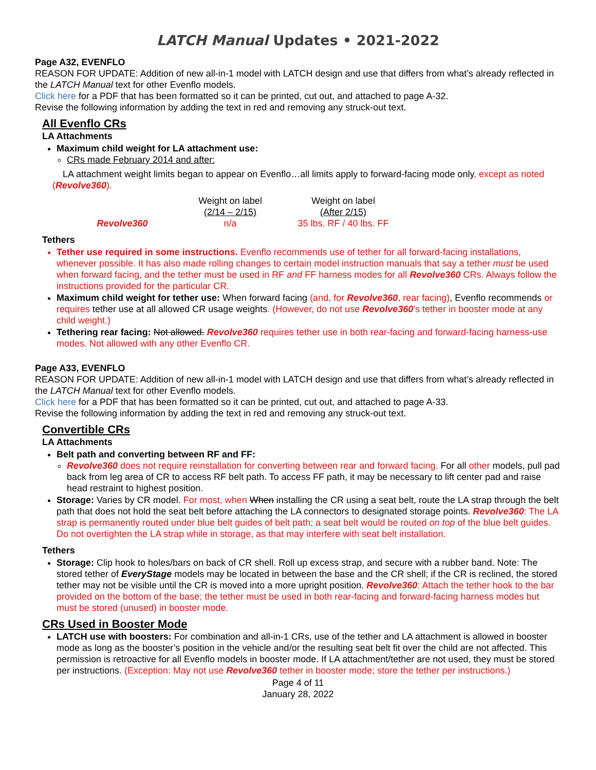LATCH Manual Updates • 2021-2022
Page A32, EVENFLO
REASON FOR UPDATE: Addition of new all-in-1 model with LATCH design and use that differs from what’s already reflected in the LATCH Manual text for other Evenflo models.
Click here for a PDF that has been formatted so it can be printed, cut out, and attached to page A-32.
Revise the following information by adding the text in red and removing any struck-out text.
All Evenflo CRs
LA Attachments
Maximum child weight for LA attachment use:
CRs made February 2014 and after:
LA attachment weight limits began to appear on Evenflo…all limits apply to forward-facing mode only, except as noted (Revolve360).
| | Weight on label (2/14 – 2/15) | Weight on label (After 2/15) |
| --- | --- | --- |
| Revolve360 | n/a | 35 lbs. RF / 40 lbs. FF |
Tethers
Tether use required in some instructions. Evenflo recommends use of tether for all forward-facing installations, whenever possible. It has also made rolling changes to certain model instruction manuals that say a tether must be used when forward facing, and the tether must be used in RF and FF harness modes for all Revolve360 CRs. Always follow the instructions provided for the particular CR.
Maximum child weight for tether use: When forward facing (and, for Revolve360, rear facing), Evenflo recommends or requires tether use at all allowed CR usage weights. (However, do not use Revolve360’s tether in booster mode at any child weight.)
Tethering rear facing: Not allowed. Revolve360 requires tether use in both rear-facing and forward-facing harness-use modes. Not allowed with any other Evenflo CR.
Page A33, EVENFLO
REASON FOR UPDATE: Addition of new all-in-1 model with LATCH design and use that differs from what’s already reflected in the LATCH Manual text for other Evenflo models.
Click here for a PDF that has been formatted so it can be printed, cut out, and attached to page A-33.
Revise the following information by adding the text in red and removing any struck-out text.
Convertible CRs
LA Attachments
Belt path and converting between RF and FF:
Revolve360 does not require reinstallation for converting between rear and forward facing. For all other models, pull pad back from leg area of CR to access RF belt path. To access FF path, it may be necessary to lift center pad and raise head restraint to highest position.
Storage: Varies by CR model. For most, when When installing the CR using a seat belt, route the LA strap through the belt path that does not hold the seat belt before attaching the LA connectors to designated storage points. Revolve360: The LA strap is permanently routed under blue belt guides of belt path; a seat belt would be routed on top of the blue belt guides. Do not overtighten the LA strap while in storage, as that may interfere with seat belt installation.
Tethers
Storage: Clip hook to holes/bars on back of CR shell. Roll up excess strap, and secure with a rubber band. Note: The stored tether of EveryStage models may be located in between the base and the CR shell; if the CR is reclined, the stored tether may not be visible until the CR is moved into a more upright position. Revolve360: Attach the tether hook to the bar provided on the bottom of the base; the tether must be used in both rear-facing and forward-facing harness modes but must be stored (unused) in booster mode.
CRs Used in Booster Mode
LATCH use with boosters: For combination and all-in-1 CRs, use of the tether and LA attachment is allowed in booster mode as long as the booster’s position in the vehicle and/or the resulting seat belt fit over the child are not affected. This permission is retroactive for all Evenflo models in booster mode. If LA attachment/tether are not used, they must be stored per instructions. (Exception: May not use Revolve360 tether in booster mode; store the tether per instructions.)
Page 4 of 11
January 28, 2022